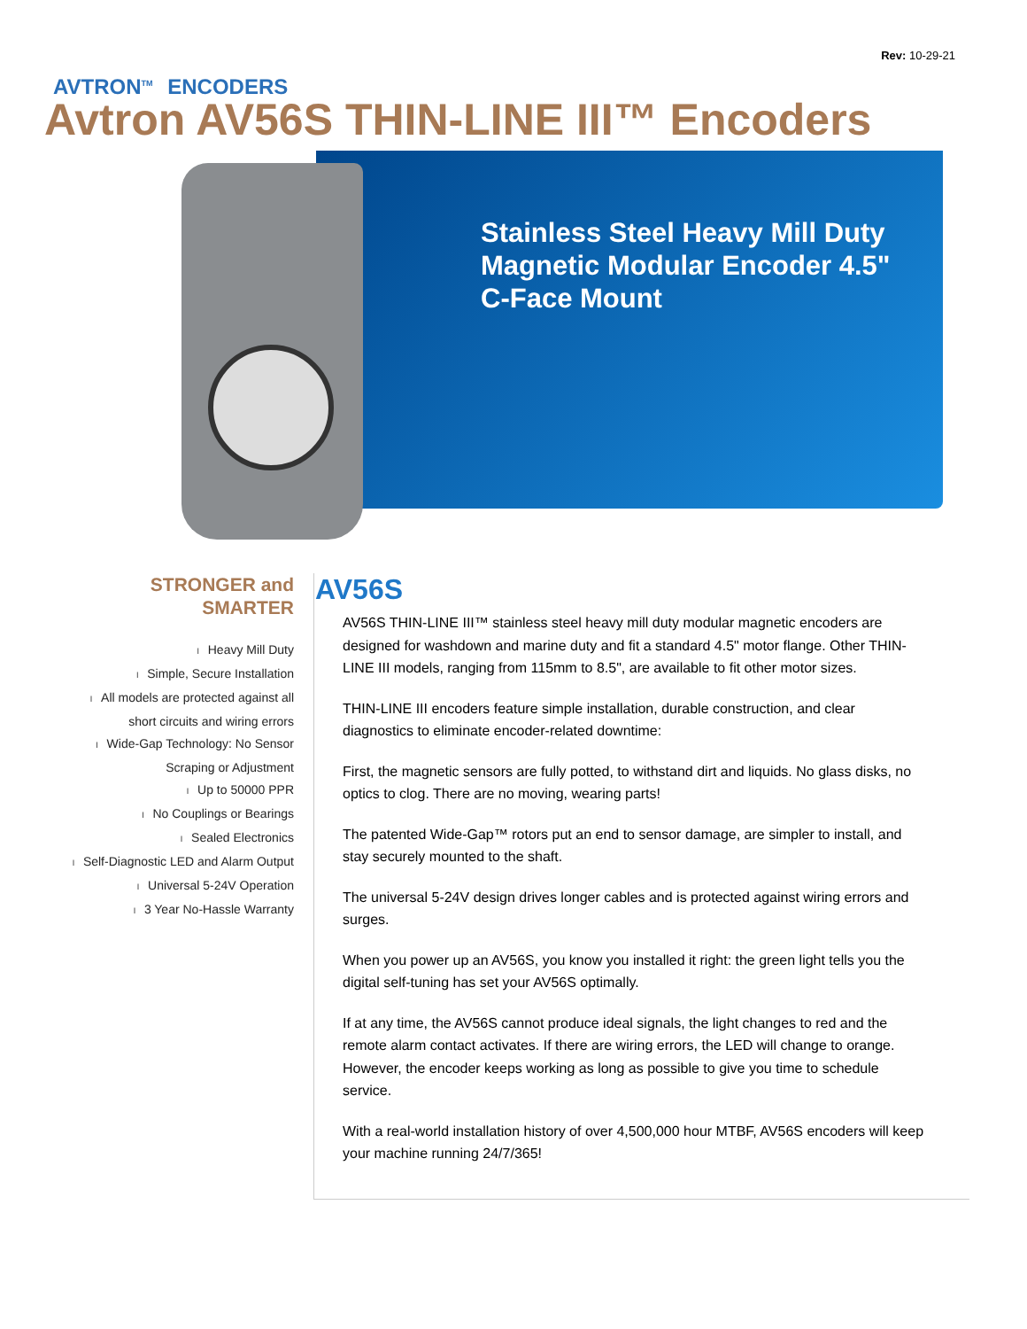Rev: 10-29-21
AVTRON<sup>TM</sup> ENCODERS
Avtron AV56S THIN-LINE III™ Encoders
Stainless Steel Heavy Mill Duty
Magnetic Modular Encoder 4.5"
C-Face Mount
STRONGER and
SMARTER
l Heavy Mill Duty
l Simple, Secure Installation
l All models are protected against all
short circuits and wiring errors
l Wide-Gap Technology: No Sensor
Scraping or Adjustment
l Up to 50000 PPR
l No Couplings or Bearings
l Sealed Electronics
l Self-Diagnostic LED and Alarm Output
l Universal 5-24V Operation
l 3 Year No-Hassle Warranty
AV56S
AV56S THIN-LINE III™ stainless steel heavy mill duty modular magnetic encoders are designed for washdown and marine duty and fit a standard 4.5" motor flange. Other THIN-LINE III models, ranging from 115mm to 8.5", are available to fit other motor sizes.
THIN-LINE III encoders feature simple installation, durable construction, and clear diagnostics to eliminate encoder-related downtime:
First, the magnetic sensors are fully potted, to withstand dirt and liquids. No glass disks, no optics to clog. There are no moving, wearing parts!
The patented Wide-Gap™ rotors put an end to sensor damage, are simpler to install, and stay securely mounted to the shaft.
The universal 5-24V design drives longer cables and is protected against wiring errors and surges.
When you power up an AV56S, you know you installed it right: the green light tells you the digital self-tuning has set your AV56S optimally.
If at any time, the AV56S cannot produce ideal signals, the light changes to red and the remote alarm contact activates. If there are wiring errors, the LED will change to orange. However, the encoder keeps working as long as possible to give you time to schedule service.
With a real-world installation history of over 4,500,000 hour MTBF, AV56S encoders will keep your machine running 24/7/365!